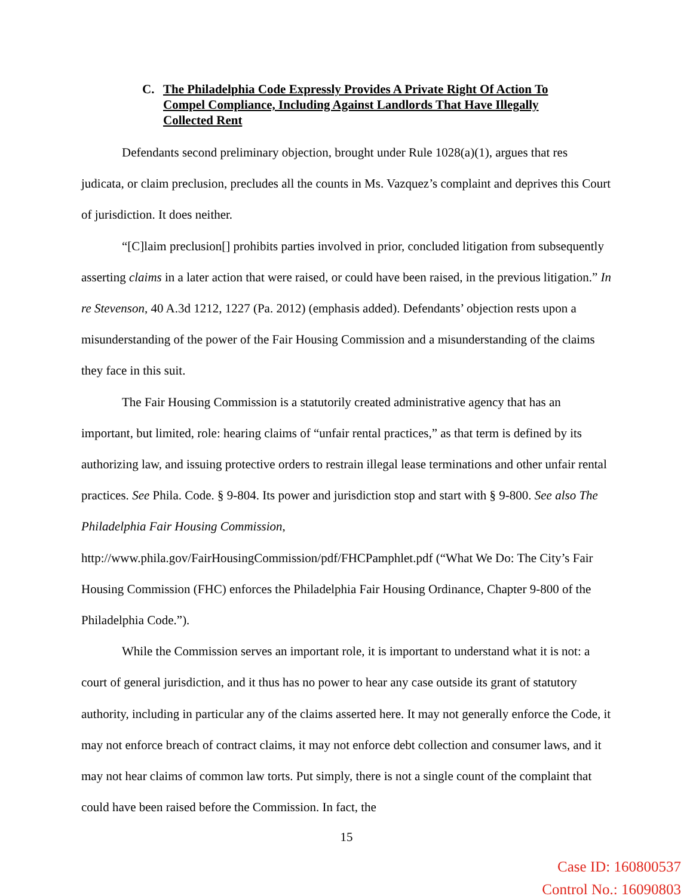C. The Philadelphia Code Expressly Provides A Private Right Of Action To Compel Compliance, Including Against Landlords That Have Illegally Collected Rent
Defendants second preliminary objection, brought under Rule 1028(a)(1), argues that res judicata, or claim preclusion, precludes all the counts in Ms. Vazquez’s complaint and deprives this Court of jurisdiction. It does neither.
“[C]laim preclusion[] prohibits parties involved in prior, concluded litigation from subsequently asserting claims in a later action that were raised, or could have been raised, in the previous litigation.” In re Stevenson, 40 A.3d 1212, 1227 (Pa. 2012) (emphasis added). Defendants’ objection rests upon a misunderstanding of the power of the Fair Housing Commission and a misunderstanding of the claims they face in this suit.
The Fair Housing Commission is a statutorily created administrative agency that has an important, but limited, role: hearing claims of “unfair rental practices,” as that term is defined by its authorizing law, and issuing protective orders to restrain illegal lease terminations and other unfair rental practices. See Phila. Code. § 9-804. Its power and jurisdiction stop and start with § 9-800. See also The Philadelphia Fair Housing Commission, http://www.phila.gov/FairHousingCommission/pdf/FHCPamphlet.pdf (“What We Do: The City’s Fair Housing Commission (FHC) enforces the Philadelphia Fair Housing Ordinance, Chapter 9-800 of the Philadelphia Code.”).
While the Commission serves an important role, it is important to understand what it is not: a court of general jurisdiction, and it thus has no power to hear any case outside its grant of statutory authority, including in particular any of the claims asserted here. It may not generally enforce the Code, it may not enforce breach of contract claims, it may not enforce debt collection and consumer laws, and it may not hear claims of common law torts. Put simply, there is not a single count of the complaint that could have been raised before the Commission. In fact, the
15
Case ID: 160800537
Control No.: 16090803